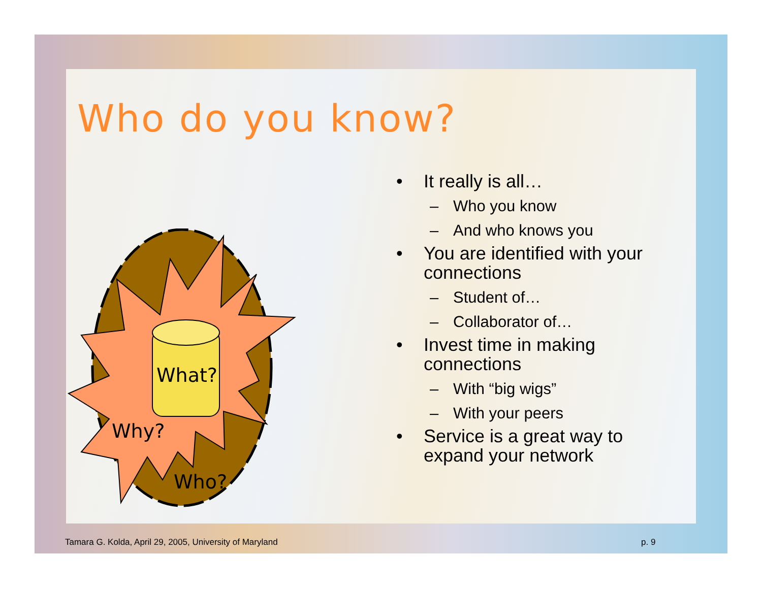Who do you know?
What?
Why?
Who?
• It really is all…
– Who you know
– And who knows you
• You are identified with your connections
– Student of…
– Collaborator of…
• Invest time in making connections
– With “big wigs”
– With your peers
• Service is a great way to expand your network
Tamara G. Kolda, April 29, 2005, University of Maryland
p. 9